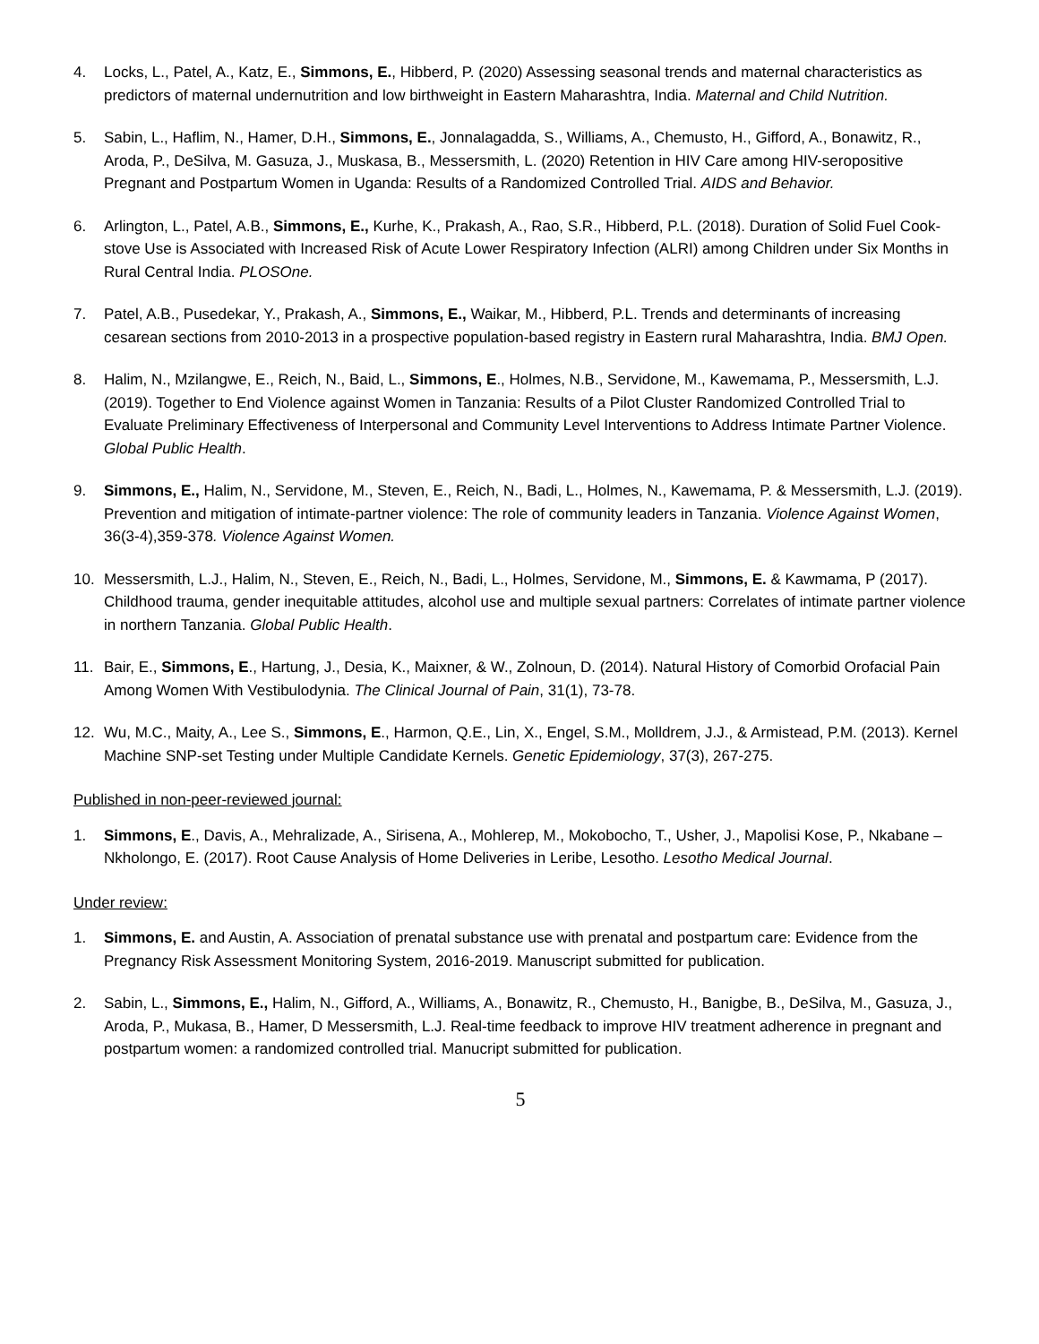4. Locks, L., Patel, A., Katz, E., Simmons, E., Hibberd, P. (2020) Assessing seasonal trends and maternal characteristics as predictors of maternal undernutrition and low birthweight in Eastern Maharashtra, India. Maternal and Child Nutrition.
5. Sabin, L., Haflim, N., Hamer, D.H., Simmons, E., Jonnalagadda, S., Williams, A., Chemusto, H., Gifford, A., Bonawitz, R., Aroda, P., DeSilva, M. Gasuza, J., Muskasa, B., Messersmith, L. (2020) Retention in HIV Care among HIV-seropositive Pregnant and Postpartum Women in Uganda: Results of a Randomized Controlled Trial. AIDS and Behavior.
6. Arlington, L., Patel, A.B., Simmons, E., Kurhe, K., Prakash, A., Rao, S.R., Hibberd, P.L. (2018). Duration of Solid Fuel Cook-stove Use is Associated with Increased Risk of Acute Lower Respiratory Infection (ALRI) among Children under Six Months in Rural Central India. PLOSOne.
7. Patel, A.B., Pusedekar, Y., Prakash, A., Simmons, E., Waikar, M., Hibberd, P.L. Trends and determinants of increasing cesarean sections from 2010-2013 in a prospective population-based registry in Eastern rural Maharashtra, India. BMJ Open.
8. Halim, N., Mzilangwe, E., Reich, N., Baid, L., Simmons, E., Holmes, N.B., Servidone, M., Kawemama, P., Messersmith, L.J. (2019). Together to End Violence against Women in Tanzania: Results of a Pilot Cluster Randomized Controlled Trial to Evaluate Preliminary Effectiveness of Interpersonal and Community Level Interventions to Address Intimate Partner Violence. Global Public Health.
9. Simmons, E., Halim, N., Servidone, M., Steven, E., Reich, N., Badi, L., Holmes, N., Kawemama, P. & Messersmith, L.J. (2019). Prevention and mitigation of intimate-partner violence: The role of community leaders in Tanzania. Violence Against Women, 36(3-4),359-378. Violence Against Women.
10. Messersmith, L.J., Halim, N., Steven, E., Reich, N., Badi, L., Holmes, Servidone, M., Simmons, E. & Kawmama, P (2017). Childhood trauma, gender inequitable attitudes, alcohol use and multiple sexual partners: Correlates of intimate partner violence in northern Tanzania. Global Public Health.
11. Bair, E., Simmons, E., Hartung, J., Desia, K., Maixner, & W., Zolnoun, D. (2014). Natural History of Comorbid Orofacial Pain Among Women With Vestibulodynia. The Clinical Journal of Pain, 31(1), 73-78.
12. Wu, M.C., Maity, A., Lee S., Simmons, E., Harmon, Q.E., Lin, X., Engel, S.M., Molldrem, J.J., & Armistead, P.M. (2013). Kernel Machine SNP-set Testing under Multiple Candidate Kernels. Genetic Epidemiology, 37(3), 267-275.
Published in non-peer-reviewed journal:
1. Simmons, E., Davis, A., Mehralizade, A., Sirisena, A., Mohlerep, M., Mokobocho, T., Usher, J., Mapolisi Kose, P., Nkabane – Nkholongo, E. (2017). Root Cause Analysis of Home Deliveries in Leribe, Lesotho. Lesotho Medical Journal.
Under review:
1. Simmons, E. and Austin, A. Association of prenatal substance use with prenatal and postpartum care: Evidence from the Pregnancy Risk Assessment Monitoring System, 2016-2019. Manuscript submitted for publication.
2. Sabin, L., Simmons, E., Halim, N., Gifford, A., Williams, A., Bonawitz, R., Chemusto, H., Banigbe, B., DeSilva, M., Gasuza, J., Aroda, P., Mukasa, B., Hamer, D Messersmith, L.J. Real-time feedback to improve HIV treatment adherence in pregnant and postpartum women: a randomized controlled trial. Manucript submitted for publication.
5